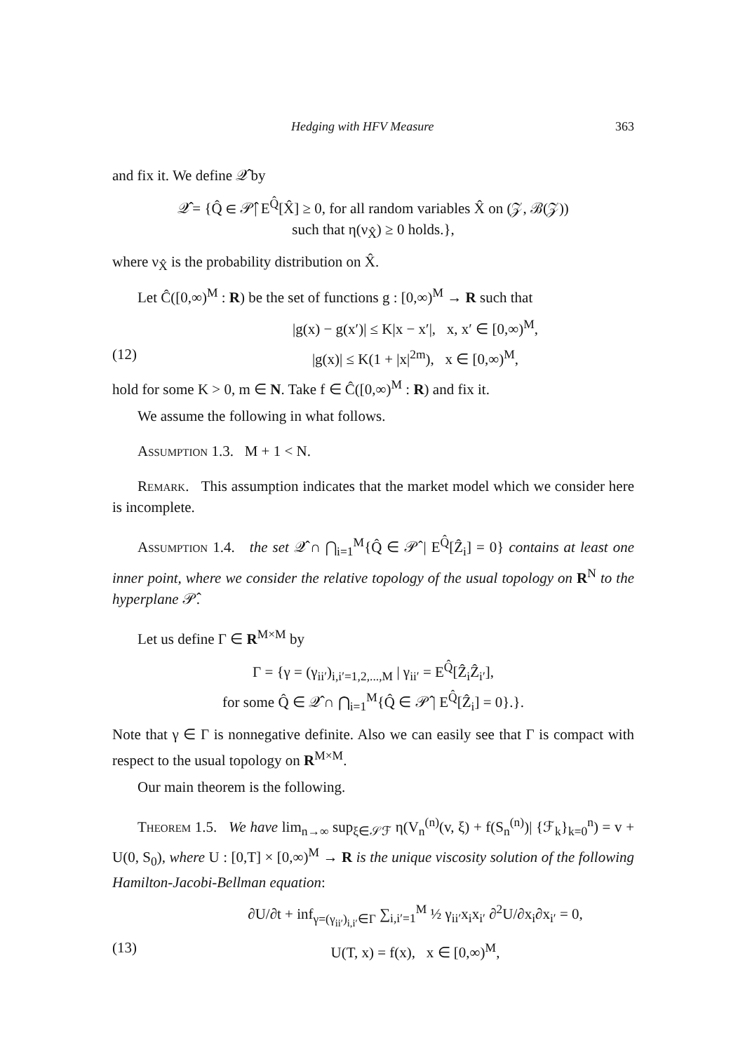Hedging with HFV Measure 363
and fix it. We define 𝒬̂ by
𝒬̂ = {Q̂ ∈ 𝒫̂| E<sup>Q̂</sup>[X̂] ≥ 0, for all random variables X̂ on (𝒵, ℬ(𝒵))
such that η(ν<sub>X̂</sub>) ≥ 0 holds.},
where ν<sub>X̂</sub> is the probability distribution on X̂.
Let Ĉ([0,∞)<sup>M</sup> : R) be the set of functions g : [0,∞)<sup>M</sup> → R such that
|g(x) − g(x′)| ≤ K|x − x′|, x, x′ ∈ [0,∞)<sup>M</sup>,
(12) |g(x)| ≤ K(1 + |x|<sup>2m</sup>), x ∈ [0,∞)<sup>M</sup>,
hold for some K > 0, m ∈ N. Take f ∈ Ĉ([0,∞)<sup>M</sup> : R) and fix it.
We assume the following in what follows.
Assumption 1.3. M + 1 < N.
Remark. This assumption indicates that the market model which we consider here is incomplete.
Assumption 1.4. the set 𝒬̂ ∩ ⋂<sub>i=1</sub><sup>M</sup>{Q̂ ∈ 𝒫̂ | E<sup>Q̂</sup>[Ẑ<sub>i</sub>] = 0} contains at least one inner point, where we consider the relative topology of the usual topology on R<sup>N</sup> to the hyperplane 𝒫̂.
Let us define Γ ∈ R<sup>M×M</sup> by
Γ = {γ = (γ<sub>ii′</sub>)<sub>i,i′=1,2,...,M</sub> | γ<sub>ii′</sub> = E<sup>Q̂</sup>[Ẑ<sub>i</sub>Ẑ<sub>i′</sub>],
for some Q̂ ∈ 𝒬̂ ∩ ⋂<sub>i=1</sub><sup>M</sup>{Q̂ ∈ 𝒫̂ | E<sup>Q̂</sup>[Ẑ<sub>i</sub>] = 0}.}.
Note that γ ∈ Γ is nonnegative definite. Also we can easily see that Γ is compact with respect to the usual topology on R<sup>M×M</sup>.
Our main theorem is the following.
Theorem 1.5. We have lim<sub>n→∞</sub> sup<sub>ξ∈𝒮ℱ</sub> η(V<sub>n</sub><sup>(n)</sup>(v, ξ) + f(S<sub>n</sub><sup>(n)</sup>)| {ℱ<sub>k</sub>}<sub>k=0</sub><sup>n</sup>) = v + U(0, S<sub>0</sub>), where U : [0,T] × [0,∞)<sup>M</sup> → R is the unique viscosity solution of the following Hamilton-Jacobi-Bellman equation:
∂U/∂t + inf<sub>γ=(γ<sub>ii′</sub>)<sub>i,i′</sub>∈Γ</sub> ∑<sub>i,i′=1</sub><sup>M</sup> ½ γ<sub>ii′</sub>x<sub>i</sub>x<sub>i′</sub> ∂<sup>2</sup>U/∂x<sub>i</sub>∂x<sub>i′</sub> = 0,
(13) U(T, x) = f(x), x ∈ [0,∞)<sup>M</sup>,